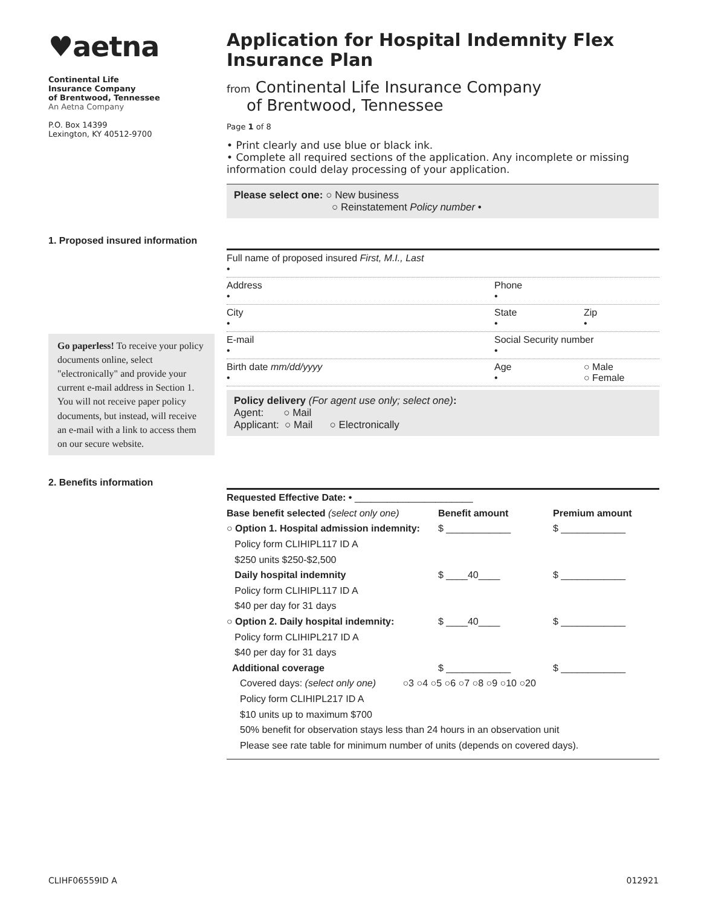♥aetna
Continental Life
Insurance Company
of Brentwood, Tennessee
An Aetna Company
P.O. Box 14399
Lexington, KY 40512-9700
Application for Hospital Indemnity Flex Insurance Plan
from Continental Life Insurance Company
of Brentwood, Tennessee
Page 1 of 8
• Print clearly and use blue or black ink.
• Complete all required sections of the application. Any incomplete or missing information could delay processing of your application.
Please select one: ○ New business
○ Reinstatement Policy number •
1. Proposed insured information
Go paperless! To receive your policy documents online, select "electronically" and provide your current e-mail address in Section 1. You will not receive paper policy documents, but instead, will receive an e-mail with a link to access them on our secure website.
Full name of proposed insured First, M.I., Last
•
Address
•
Phone
•
City
•
State
•
Zip
•
E-mail
•
Social Security number
•
Birth date mm/dd/yyyy
•
Age
•
○ Male
○ Female
Policy delivery (For agent use only; select one):
Agent: ○ Mail
Applicant: ○ Mail ○ Electronically
2. Benefits information
Requested Effective Date: • ______________________
Base benefit selected (select only one)
Benefit amount Premium amount
○ Option 1. Hospital admission indemnity:
Policy form CLIHIPL117 ID A
$250 units $250-$2,500
$ ____________ $ ____________
Daily hospital indemnity
Policy form CLIHIPL117 ID A
$40 per day for 31 days
$ ____40____ $ ____________
○ Option 2. Daily hospital indemnity:
Policy form CLIHIPL217 ID A
$40 per day for 31 days
$ ____40____ $ ____________
Additional coverage $ ____________ $ ____________
Covered days: (select only one) ○3 ○4 ○5 ○6 ○7 ○8 ○9 ○10 ○20
Policy form CLIHIPL217 ID A
$10 units up to maximum $700
50% benefit for observation stays less than 24 hours in an observation unit
Please see rate table for minimum number of units (depends on covered days).
CLIHF06559ID A 012921